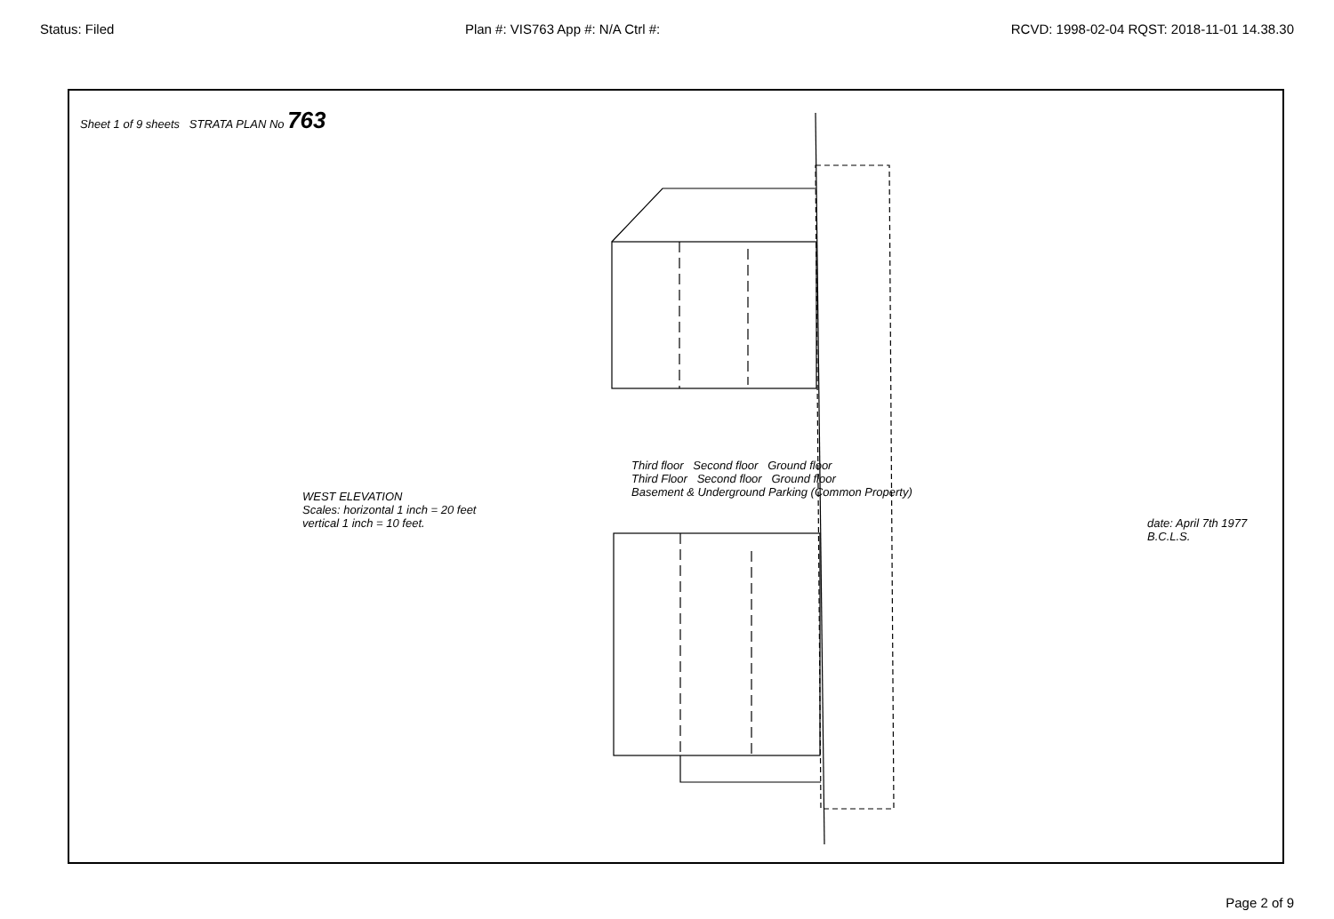Status: Filed Plan #: VIS763 App #: N/A Ctrl #: RCVD: 1998-02-04 RQST: 2018-11-01 14.38.30
Sheet 1 of 9 sheets STRATA PLAN No 763
WEST ELEVATION
Scales: horizontal 1 inch = 20 feet
vertical 1 inch = 10 feet.
Third floor Second floor Ground floor
Third Floor Second floor Ground floor
Basement & Underground Parking (Common Property)
date: April 7th 1977
B.C.L.S.
Page 2 of 9